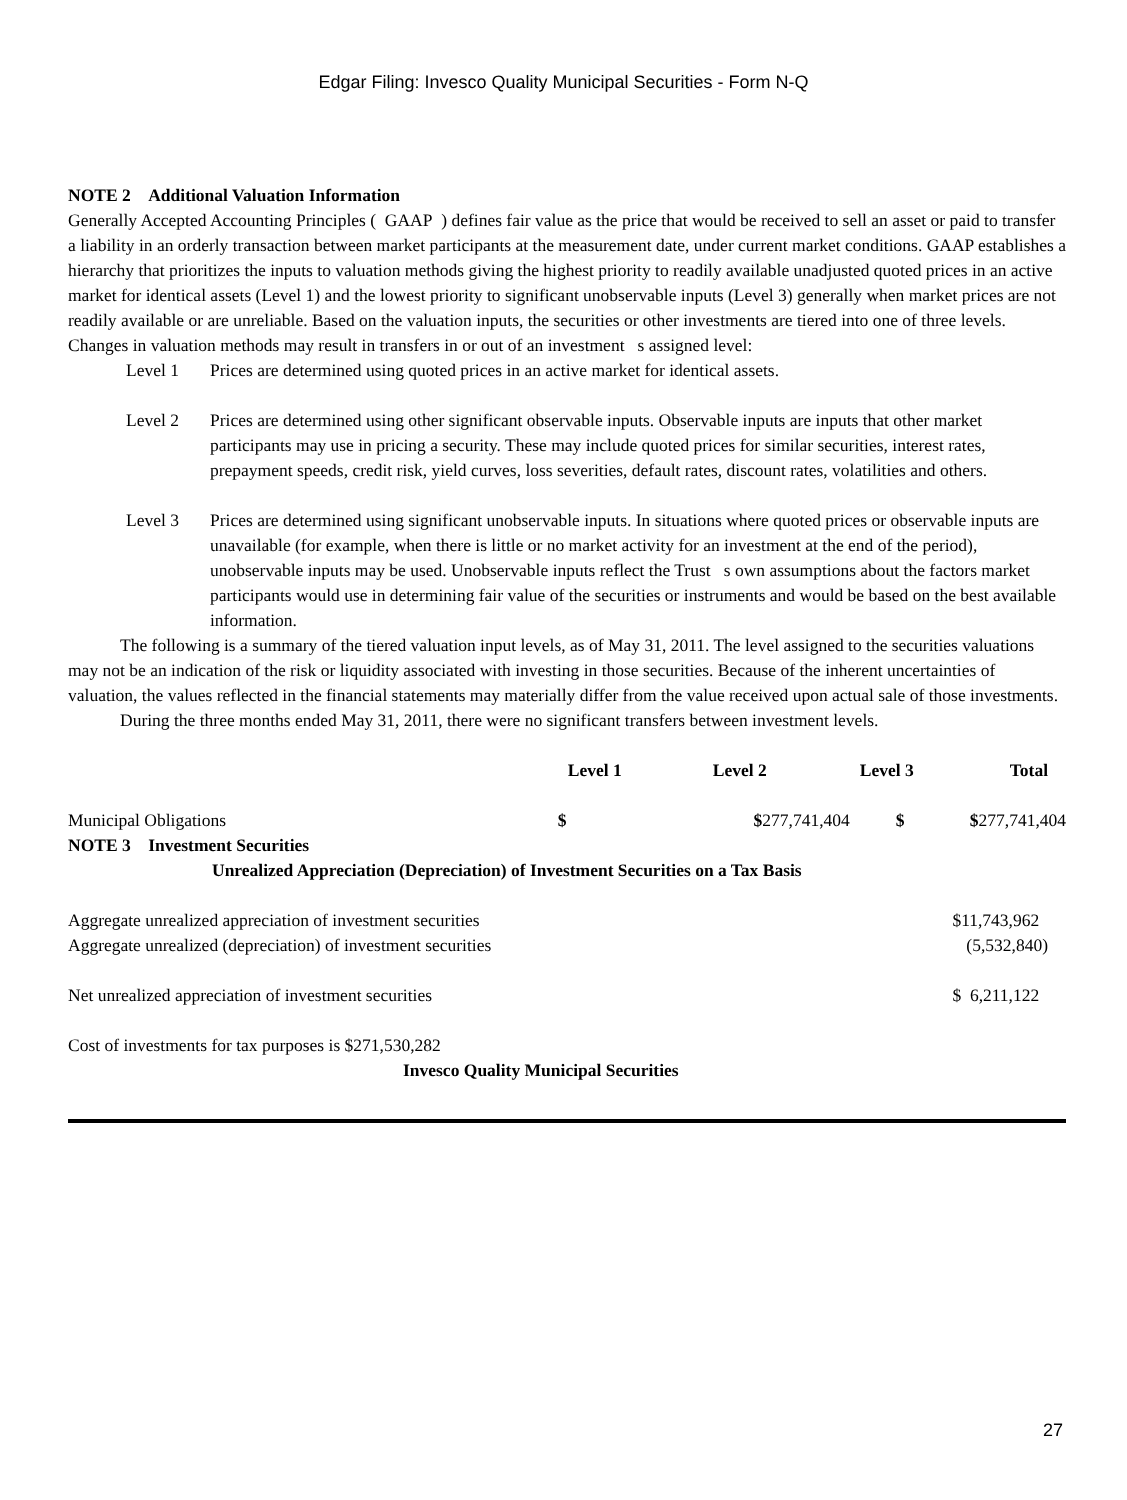Edgar Filing: Invesco Quality Municipal Securities - Form N-Q
NOTE 2 Additional Valuation Information
Generally Accepted Accounting Principles ( GAAP ) defines fair value as the price that would be received to sell an asset or paid to transfer a liability in an orderly transaction between market participants at the measurement date, under current market conditions. GAAP establishes a hierarchy that prioritizes the inputs to valuation methods giving the highest priority to readily available unadjusted quoted prices in an active market for identical assets (Level 1) and the lowest priority to significant unobservable inputs (Level 3) generally when market prices are not readily available or are unreliable. Based on the valuation inputs, the securities or other investments are tiered into one of three levels. Changes in valuation methods may result in transfers in or out of an investment s assigned level:
Level 1 Prices are determined using quoted prices in an active market for identical assets.
Level 2 Prices are determined using other significant observable inputs. Observable inputs are inputs that other market participants may use in pricing a security. These may include quoted prices for similar securities, interest rates, prepayment speeds, credit risk, yield curves, loss severities, default rates, discount rates, volatilities and others.
Level 3 Prices are determined using significant unobservable inputs. In situations where quoted prices or observable inputs are unavailable (for example, when there is little or no market activity for an investment at the end of the period), unobservable inputs may be used. Unobservable inputs reflect the Trust s own assumptions about the factors market participants would use in determining fair value of the securities or instruments and would be based on the best available information.
The following is a summary of the tiered valuation input levels, as of May 31, 2011. The level assigned to the securities valuations may not be an indication of the risk or liquidity associated with investing in those securities. Because of the inherent uncertainties of valuation, the values reflected in the financial statements may materially differ from the value received upon actual sale of those investments.
During the three months ended May 31, 2011, there were no significant transfers between investment levels.
| | Level 1 | Level 2 | Level 3 | Total |
| --- | --- | --- | --- | --- |
| Municipal Obligations | $ | $ 277,741,404 | $ | $ 277,741,404 |
NOTE 3 Investment Securities
Unrealized Appreciation (Depreciation) of Investment Securities on a Tax Basis
| Aggregate unrealized appreciation of investment securities | $11,743,962 |
| Aggregate unrealized (depreciation) of investment securities | (5,532,840) |
| Net unrealized appreciation of investment securities | $ 6,211,122 |
Cost of investments for tax purposes is $271,530,282
Invesco Quality Municipal Securities
27